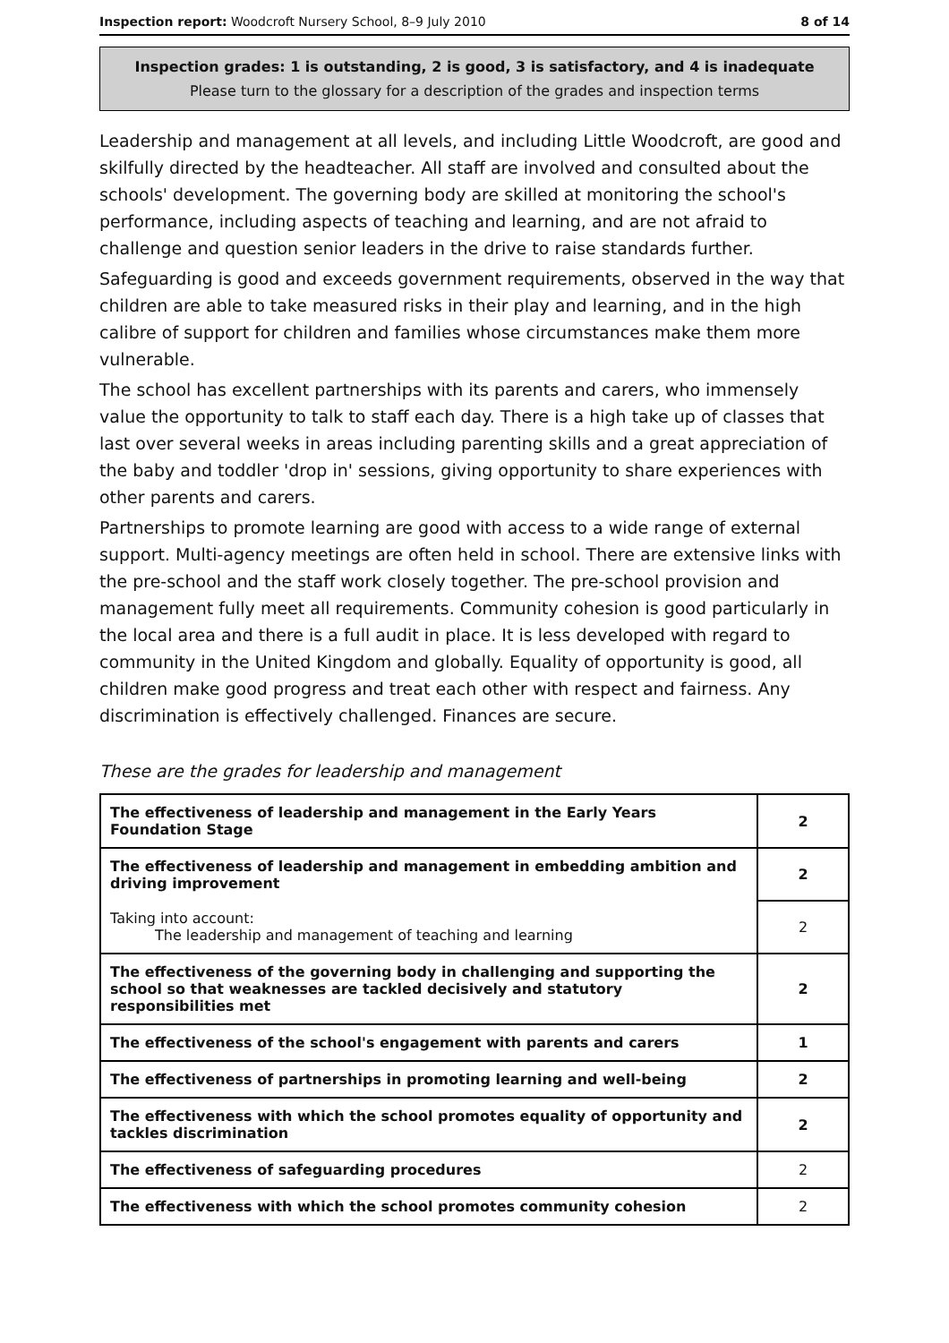Inspection report: Woodcroft Nursery School, 8–9 July 2010 8 of 14
Inspection grades: 1 is outstanding, 2 is good, 3 is satisfactory, and 4 is inadequate
Please turn to the glossary for a description of the grades and inspection terms
Leadership and management at all levels, and including Little Woodcroft, are good and skilfully directed by the headteacher. All staff are involved and consulted about the schools' development. The governing body are skilled at monitoring the school's performance, including aspects of teaching and learning, and are not afraid to challenge and question senior leaders in the drive to raise standards further.
Safeguarding is good and exceeds government requirements, observed in the way that children are able to take measured risks in their play and learning, and in the high calibre of support for children and families whose circumstances make them more vulnerable.
The school has excellent partnerships with its parents and carers, who immensely value the opportunity to talk to staff each day. There is a high take up of classes that last over several weeks in areas including parenting skills and a great appreciation of the baby and toddler 'drop in' sessions, giving opportunity to share experiences with other parents and carers.
Partnerships to promote learning are good with access to a wide range of external support. Multi-agency meetings are often held in school. There are extensive links with the pre-school and the staff work closely together. The pre-school provision and management fully meet all requirements. Community cohesion is good particularly in the local area and there is a full audit in place. It is less developed with regard to community in the United Kingdom and globally. Equality of opportunity is good, all children make good progress and treat each other with respect and fairness. Any discrimination is effectively challenged. Finances are secure.
These are the grades for leadership and management
| The effectiveness of leadership and management in the Early Years Foundation Stage | 2 |
| The effectiveness of leadership and management in embedding ambition and driving improvement | 2 |
| Taking into account: The leadership and management of teaching and learning | 2 |
| The effectiveness of the governing body in challenging and supporting the school so that weaknesses are tackled decisively and statutory responsibilities met | 2 |
| The effectiveness of the school's engagement with parents and carers | 1 |
| The effectiveness of partnerships in promoting learning and well-being | 2 |
| The effectiveness with which the school promotes equality of opportunity and tackles discrimination | 2 |
| The effectiveness of safeguarding procedures | 2 |
| The effectiveness with which the school promotes community cohesion | 2 |